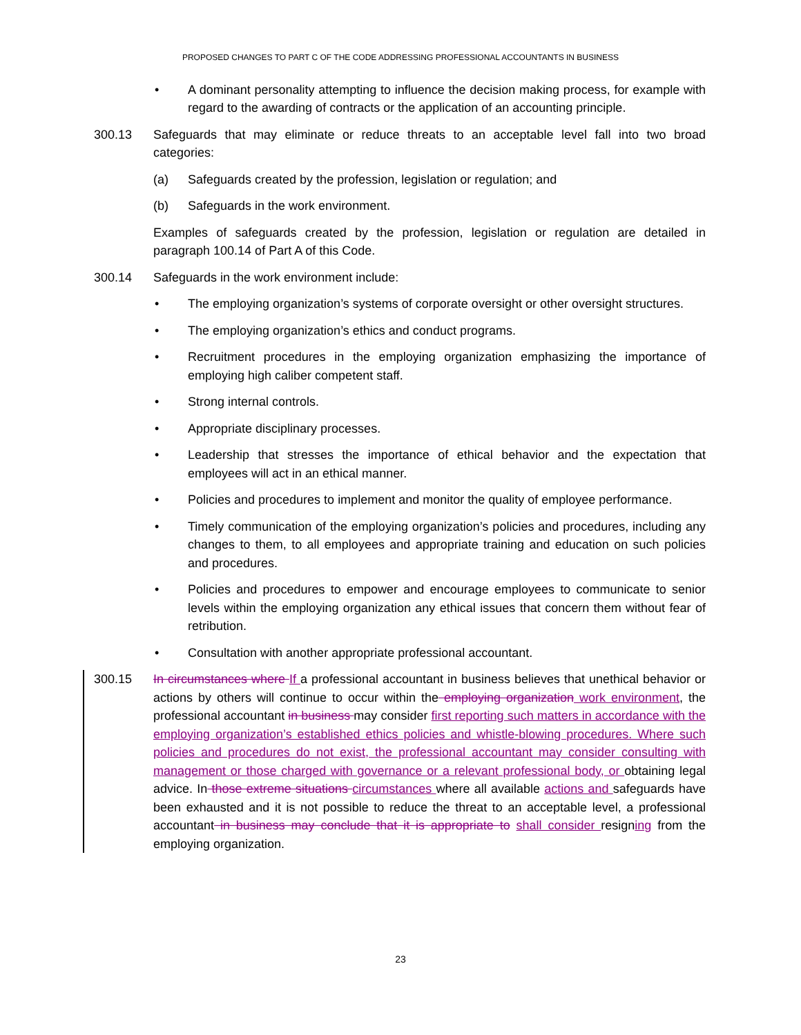PROPOSED CHANGES TO PART C OF THE CODE ADDRESSING PROFESSIONAL ACCOUNTANTS IN BUSINESS
• A dominant personality attempting to influence the decision making process, for example with regard to the awarding of contracts or the application of an accounting principle.
300.13 Safeguards that may eliminate or reduce threats to an acceptable level fall into two broad categories:
(a) Safeguards created by the profession, legislation or regulation; and
(b) Safeguards in the work environment.
Examples of safeguards created by the profession, legislation or regulation are detailed in paragraph 100.14 of Part A of this Code.
300.14 Safeguards in the work environment include:
• The employing organization’s systems of corporate oversight or other oversight structures.
• The employing organization’s ethics and conduct programs.
• Recruitment procedures in the employing organization emphasizing the importance of employing high caliber competent staff.
• Strong internal controls.
• Appropriate disciplinary processes.
• Leadership that stresses the importance of ethical behavior and the expectation that employees will act in an ethical manner.
• Policies and procedures to implement and monitor the quality of employee performance.
• Timely communication of the employing organization’s policies and procedures, including any changes to them, to all employees and appropriate training and education on such policies and procedures.
• Policies and procedures to empower and encourage employees to communicate to senior levels within the employing organization any ethical issues that concern them without fear of retribution.
• Consultation with another appropriate professional accountant.
300.15 In circumstances where If a professional accountant in business believes that unethical behavior or actions by others will continue to occur within the employing organization work environment, the professional accountant in business may consider first reporting such matters in accordance with the employing organization’s established ethics policies and whistle-blowing procedures. Where such policies and procedures do not exist, the professional accountant may consider consulting with management or those charged with governance or a relevant professional body, or obtaining legal advice. In those extreme situations circumstances where all available actions and safeguards have been exhausted and it is not possible to reduce the threat to an acceptable level, a professional accountant in business may conclude that it is appropriate to shall consider resigning from the employing organization.
23